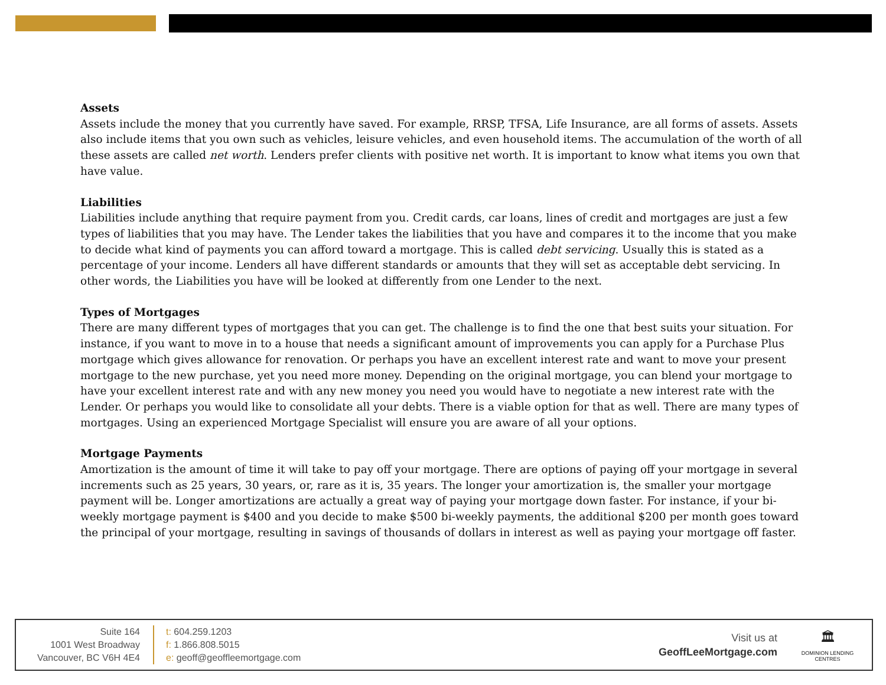Assets
Assets include the money that you currently have saved. For example, RRSP, TFSA, Life Insurance, are all forms of assets. Assets also include items that you own such as vehicles, leisure vehicles, and even household items. The accumulation of the worth of all these assets are called net worth. Lenders prefer clients with positive net worth. It is important to know what items you own that have value.
Liabilities
Liabilities include anything that require payment from you. Credit cards, car loans, lines of credit and mortgages are just a few types of liabilities that you may have. The Lender takes the liabilities that you have and compares it to the income that you make to decide what kind of payments you can afford toward a mortgage. This is called debt servicing. Usually this is stated as a percentage of your income. Lenders all have different standards or amounts that they will set as acceptable debt servicing. In other words, the Liabilities you have will be looked at differently from one Lender to the next.
Types of Mortgages
There are many different types of mortgages that you can get. The challenge is to find the one that best suits your situation. For instance, if you want to move in to a house that needs a significant amount of improvements you can apply for a Purchase Plus mortgage which gives allowance for renovation. Or perhaps you have an excellent interest rate and want to move your present mortgage to the new purchase, yet you need more money. Depending on the original mortgage, you can blend your mortgage to have your excellent interest rate and with any new money you need you would have to negotiate a new interest rate with the Lender. Or perhaps you would like to consolidate all your debts. There is a viable option for that as well. There are many types of mortgages. Using an experienced Mortgage Specialist will ensure you are aware of all your options.
Mortgage Payments
Amortization is the amount of time it will take to pay off your mortgage. There are options of paying off your mortgage in several increments such as 25 years, 30 years, or, rare as it is, 35 years. The longer your amortization is, the smaller your mortgage payment will be. Longer amortizations are actually a great way of paying your mortgage down faster. For instance, if your bi-weekly mortgage payment is $400 and you decide to make $500 bi-weekly payments, the additional $200 per month goes toward the principal of your mortgage, resulting in savings of thousands of dollars in interest as well as paying your mortgage off faster.
Suite 164
1001 West Broadway
Vancouver, BC V6H 4E4
t: 604.259.1203
f: 1.866.808.5015
e: geoff@geoffleemortgage.com
Visit us at
GeoffLeeMortgage.com
🏛
DOMINION LENDING
CENTRES